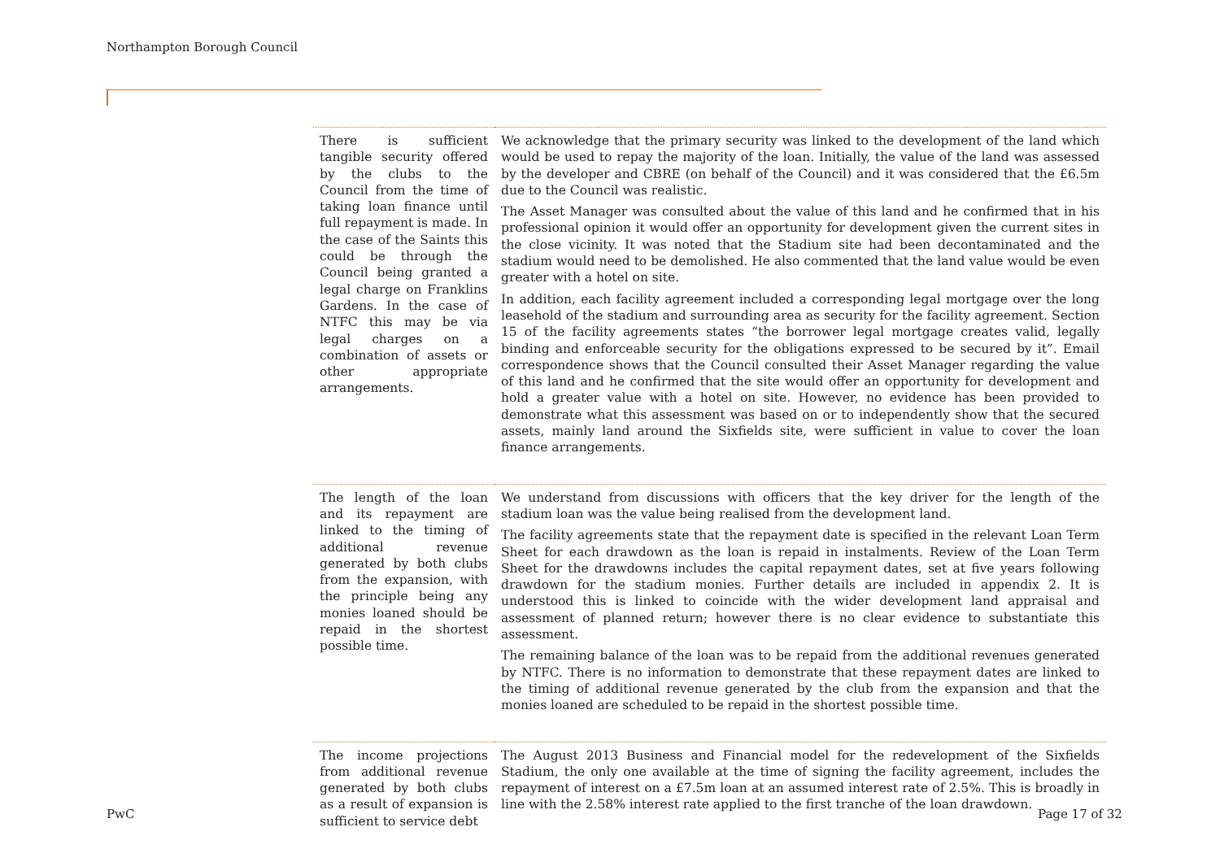Northampton Borough Council
| There is sufficient tangible security offered by the clubs to the Council from the time of taking loan finance until full repayment is made. In the case of the Saints this could be through the Council being granted a legal charge on Franklins Gardens. In the case of NTFC this may be via legal charges on a combination of assets or other appropriate arrangements. | We acknowledge that the primary security was linked to the development of the land which would be used to repay the majority of the loan. Initially, the value of the land was assessed by the developer and CBRE (on behalf of the Council) and it was considered that the £6.5m due to the Council was realistic. The Asset Manager was consulted about the value of this land and he confirmed that in his professional opinion it would offer an opportunity for development given the current sites in the close vicinity. It was noted that the Stadium site had been decontaminated and the stadium would need to be demolished. He also commented that the land value would be even greater with a hotel on site. In addition, each facility agreement included a corresponding legal mortgage over the long leasehold of the stadium and surrounding area as security for the facility agreement. Section 15 of the facility agreements states “the borrower legal mortgage creates valid, legally binding and enforceable security for the obligations expressed to be secured by it”. Email correspondence shows that the Council consulted their Asset Manager regarding the value of this land and he confirmed that the site would offer an opportunity for development and hold a greater value with a hotel on site. However, no evidence has been provided to demonstrate what this assessment was based on or to independently show that the secured assets, mainly land around the Sixfields site, were sufficient in value to cover the loan finance arrangements. |
| The length of the loan and its repayment are linked to the timing of additional revenue generated by both clubs from the expansion, with the principle being any monies loaned should be repaid in the shortest possible time. | We understand from discussions with officers that the key driver for the length of the stadium loan was the value being realised from the development land. The facility agreements state that the repayment date is specified in the relevant Loan Term Sheet for each drawdown as the loan is repaid in instalments. Review of the Loan Term Sheet for the drawdowns includes the capital repayment dates, set at five years following drawdown for the stadium monies. Further details are included in appendix 2. It is understood this is linked to coincide with the wider development land appraisal and assessment of planned return; however there is no clear evidence to substantiate this assessment. The remaining balance of the loan was to be repaid from the additional revenues generated by NTFC. There is no information to demonstrate that these repayment dates are linked to the timing of additional revenue generated by the club from the expansion and that the monies loaned are scheduled to be repaid in the shortest possible time. |
| The income projections from additional revenue generated by both clubs as a result of expansion is sufficient to service debt | The August 2013 Business and Financial model for the redevelopment of the Sixfields Stadium, the only one available at the time of signing the facility agreement, includes the repayment of interest on a £7.5m loan at an assumed interest rate of 2.5%. This is broadly in line with the 2.58% interest rate applied to the first tranche of the loan drawdown. |
PwC Page 17 of 32